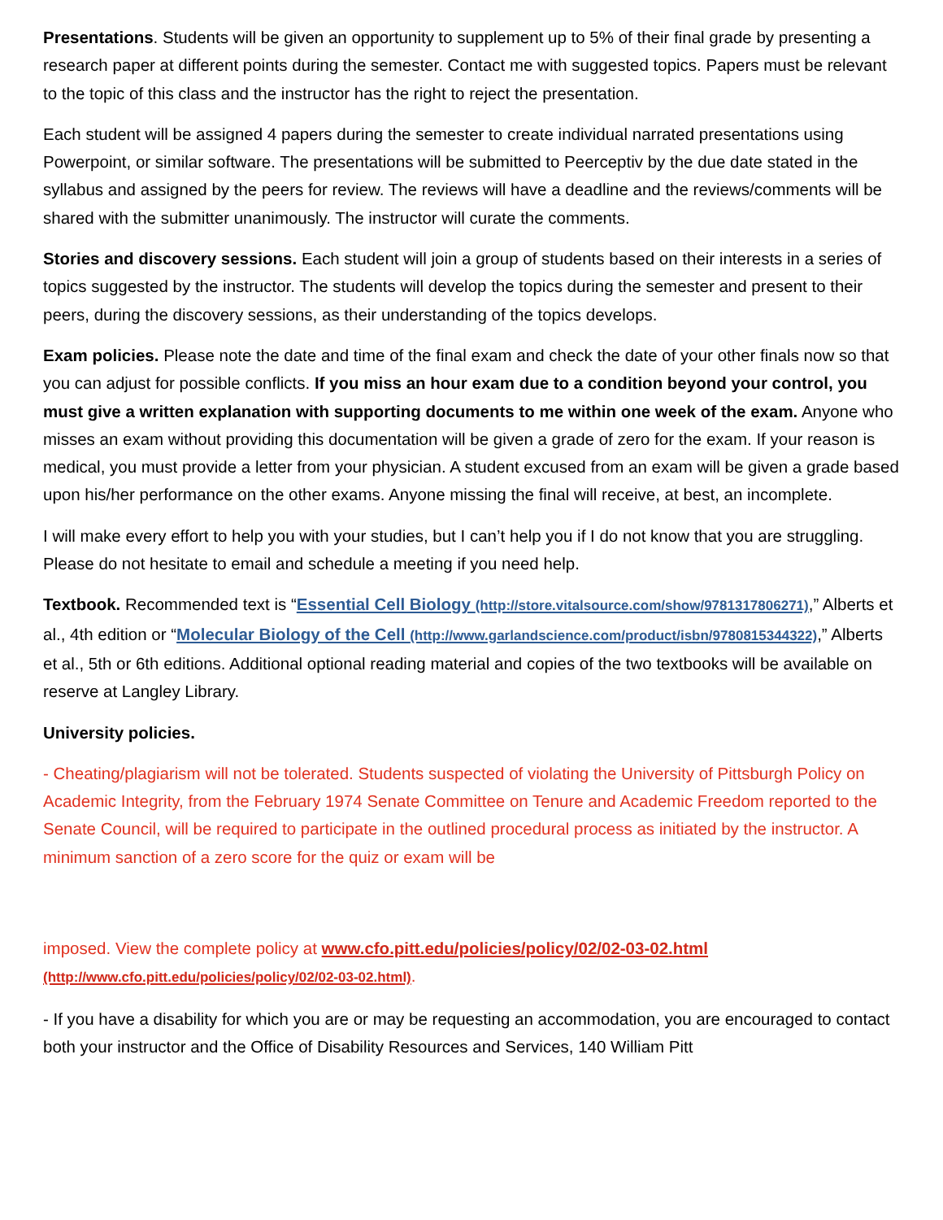Presentations. Students will be given an opportunity to supplement up to 5% of their final grade by presenting a research paper at different points during the semester. Contact me with suggested topics. Papers must be relevant to the topic of this class and the instructor has the right to reject the presentation.
Each student will be assigned 4 papers during the semester to create individual narrated presentations using Powerpoint, or similar software. The presentations will be submitted to Peerceptiv by the due date stated in the syllabus and assigned by the peers for review. The reviews will have a deadline and the reviews/comments will be shared with the submitter unanimously. The instructor will curate the comments.
Stories and discovery sessions. Each student will join a group of students based on their interests in a series of topics suggested by the instructor. The students will develop the topics during the semester and present to their peers, during the discovery sessions, as their understanding of the topics develops.
Exam policies. Please note the date and time of the final exam and check the date of your other finals now so that you can adjust for possible conflicts. If you miss an hour exam due to a condition beyond your control, you must give a written explanation with supporting documents to me within one week of the exam. Anyone who misses an exam without providing this documentation will be given a grade of zero for the exam. If your reason is medical, you must provide a letter from your physician. A student excused from an exam will be given a grade based upon his/her performance on the other exams. Anyone missing the final will receive, at best, an incomplete.
I will make every effort to help you with your studies, but I can’t help you if I do not know that you are struggling. Please do not hesitate to email and schedule a meeting if you need help.
Textbook. Recommended text is “Essential Cell Biology (http://store.vitalsource.com/show/9781317806271),” Alberts et al., 4th edition or “Molecular Biology of the Cell (http://www.garlandscience.com/product/isbn/9780815344322),” Alberts et al., 5th or 6th editions. Additional optional reading material and copies of the two textbooks will be available on reserve at Langley Library.
University policies.
- Cheating/plagiarism will not be tolerated. Students suspected of violating the University of Pittsburgh Policy on Academic Integrity, from the February 1974 Senate Committee on Tenure and Academic Freedom reported to the Senate Council, will be required to participate in the outlined procedural process as initiated by the instructor. A minimum sanction of a zero score for the quiz or exam will be
imposed. View the complete policy at www.cfo.pitt.edu/policies/policy/02/02-03-02.html (http://www.cfo.pitt.edu/policies/policy/02/02-03-02.html).
- If you have a disability for which you are or may be requesting an accommodation, you are encouraged to contact both your instructor and the Office of Disability Resources and Services, 140 William Pitt